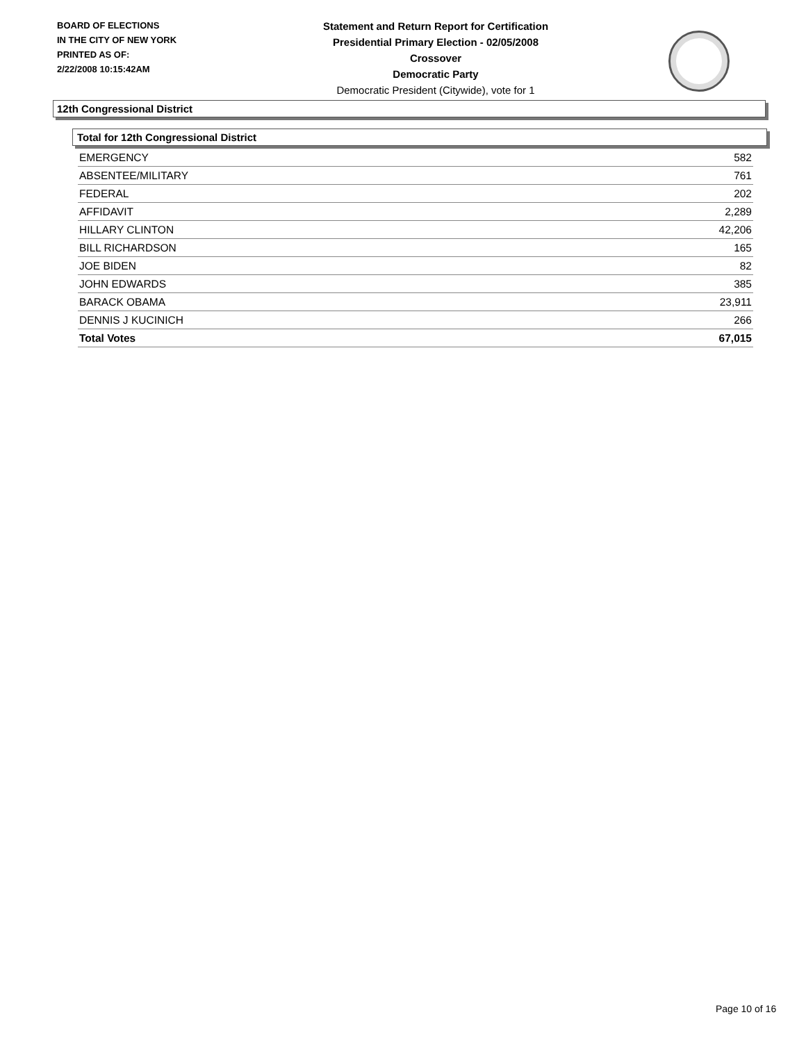BOARD OF ELECTIONS
IN THE CITY OF NEW YORK
PRINTED AS OF:
2/22/2008 10:15:42AM
Statement and Return Report for Certification
Presidential Primary Election - 02/05/2008
Crossover
Democratic Party
Democratic President (Citywide), vote for 1
12th Congressional District
Total for 12th Congressional District
| EMERGENCY | 582 |
| ABSENTEE/MILITARY | 761 |
| FEDERAL | 202 |
| AFFIDAVIT | 2,289 |
| HILLARY CLINTON | 42,206 |
| BILL RICHARDSON | 165 |
| JOE BIDEN | 82 |
| JOHN EDWARDS | 385 |
| BARACK OBAMA | 23,911 |
| DENNIS J KUCINICH | 266 |
| Total Votes | 67,015 |
Page 10 of 16